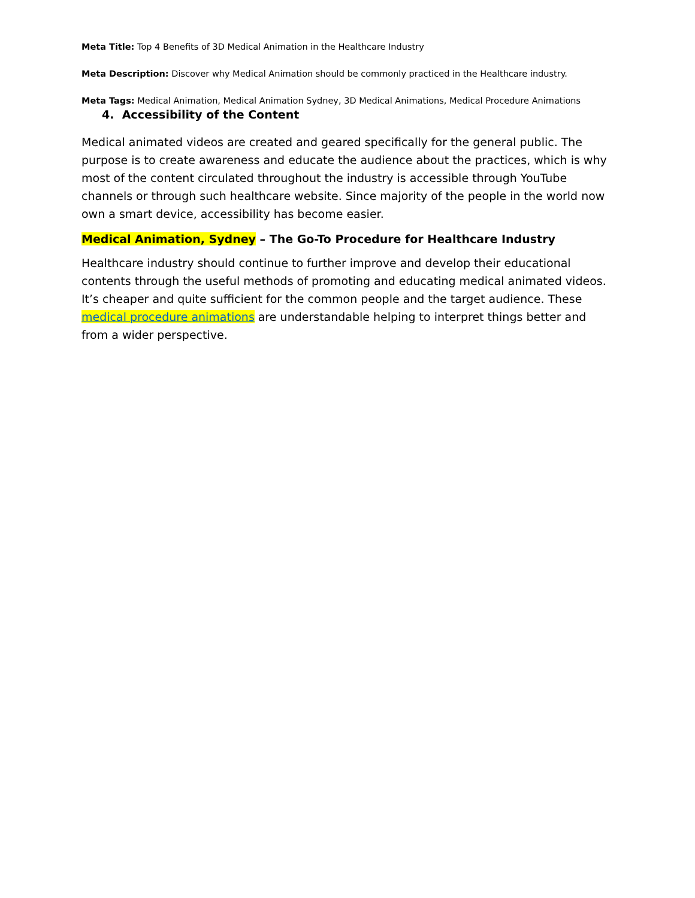Meta Title: Top 4 Benefits of 3D Medical Animation in the Healthcare Industry
Meta Description: Discover why Medical Animation should be commonly practiced in the Healthcare industry.
Meta Tags: Medical Animation, Medical Animation Sydney, 3D Medical Animations, Medical Procedure Animations
4. Accessibility of the Content
Medical animated videos are created and geared specifically for the general public. The purpose is to create awareness and educate the audience about the practices, which is why most of the content circulated throughout the industry is accessible through YouTube channels or through such healthcare website. Since majority of the people in the world now own a smart device, accessibility has become easier.
Medical Animation, Sydney – The Go-To Procedure for Healthcare Industry
Healthcare industry should continue to further improve and develop their educational contents through the useful methods of promoting and educating medical animated videos. It’s cheaper and quite sufficient for the common people and the target audience. These medical procedure animations are understandable helping to interpret things better and from a wider perspective.